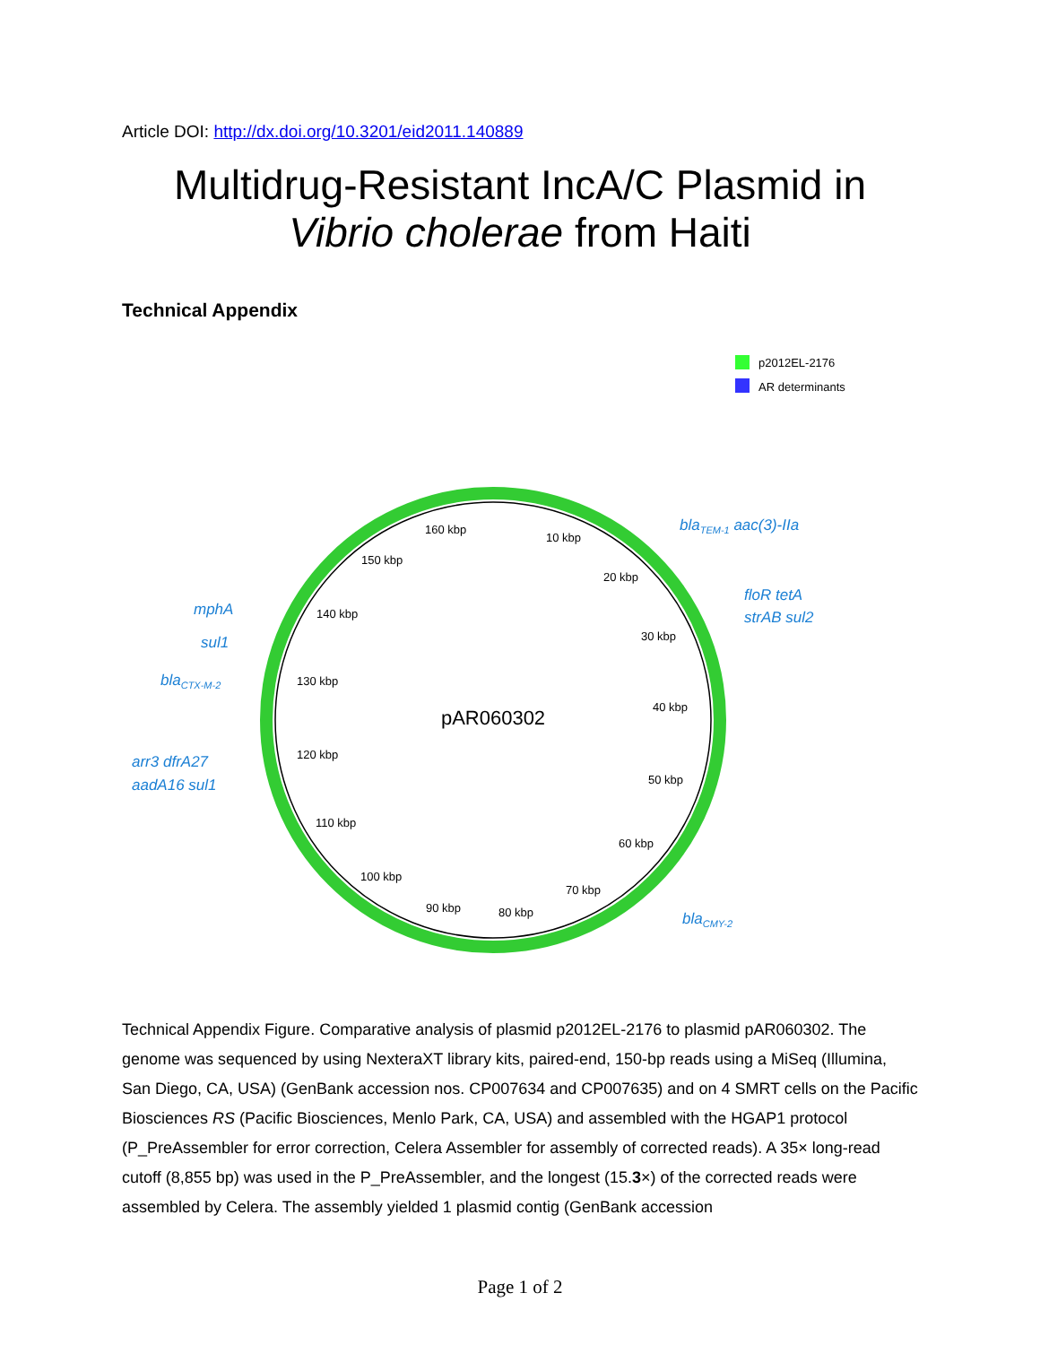Article DOI: http://dx.doi.org/10.3201/eid2011.140889
Multidrug-Resistant IncA/C Plasmid in
Vibrio cholerae from Haiti
Technical Appendix
p2012EL-2176
AR determinants
pAR060302
160 kbp
10 kbp
150 kbp
20 kbp
140 kbp
30 kbp
130 kbp
40 kbp
120 kbp
50 kbp
110 kbp
60 kbp
100 kbp
70 kbp
90 kbp
80 kbp
blaTEM-1 aac(3)-IIa
floR tetA
strAB sul2
mphA
sul1
blaCTX-M-2
arr3 dfrA27
aadA16 sul1
blaCMY-2
Technical Appendix Figure. Comparative analysis of plasmid p2012EL-2176 to plasmid pAR060302. The genome was sequenced by using NexteraXT library kits, paired-end, 150-bp reads using a MiSeq (Illumina, San Diego, CA, USA) (GenBank accession nos. CP007634 and CP007635) and on 4 SMRT cells on the Pacific Biosciences RS (Pacific Biosciences, Menlo Park, CA, USA) and assembled with the HGAP1 protocol (P_PreAssembler for error correction, Celera Assembler for assembly of corrected reads). A 35× long-read cutoff (8,855 bp) was used in the P_PreAssembler, and the longest (15.3×) of the corrected reads were assembled by Celera. The assembly yielded 1 plasmid contig (GenBank accession
Page 1 of 2